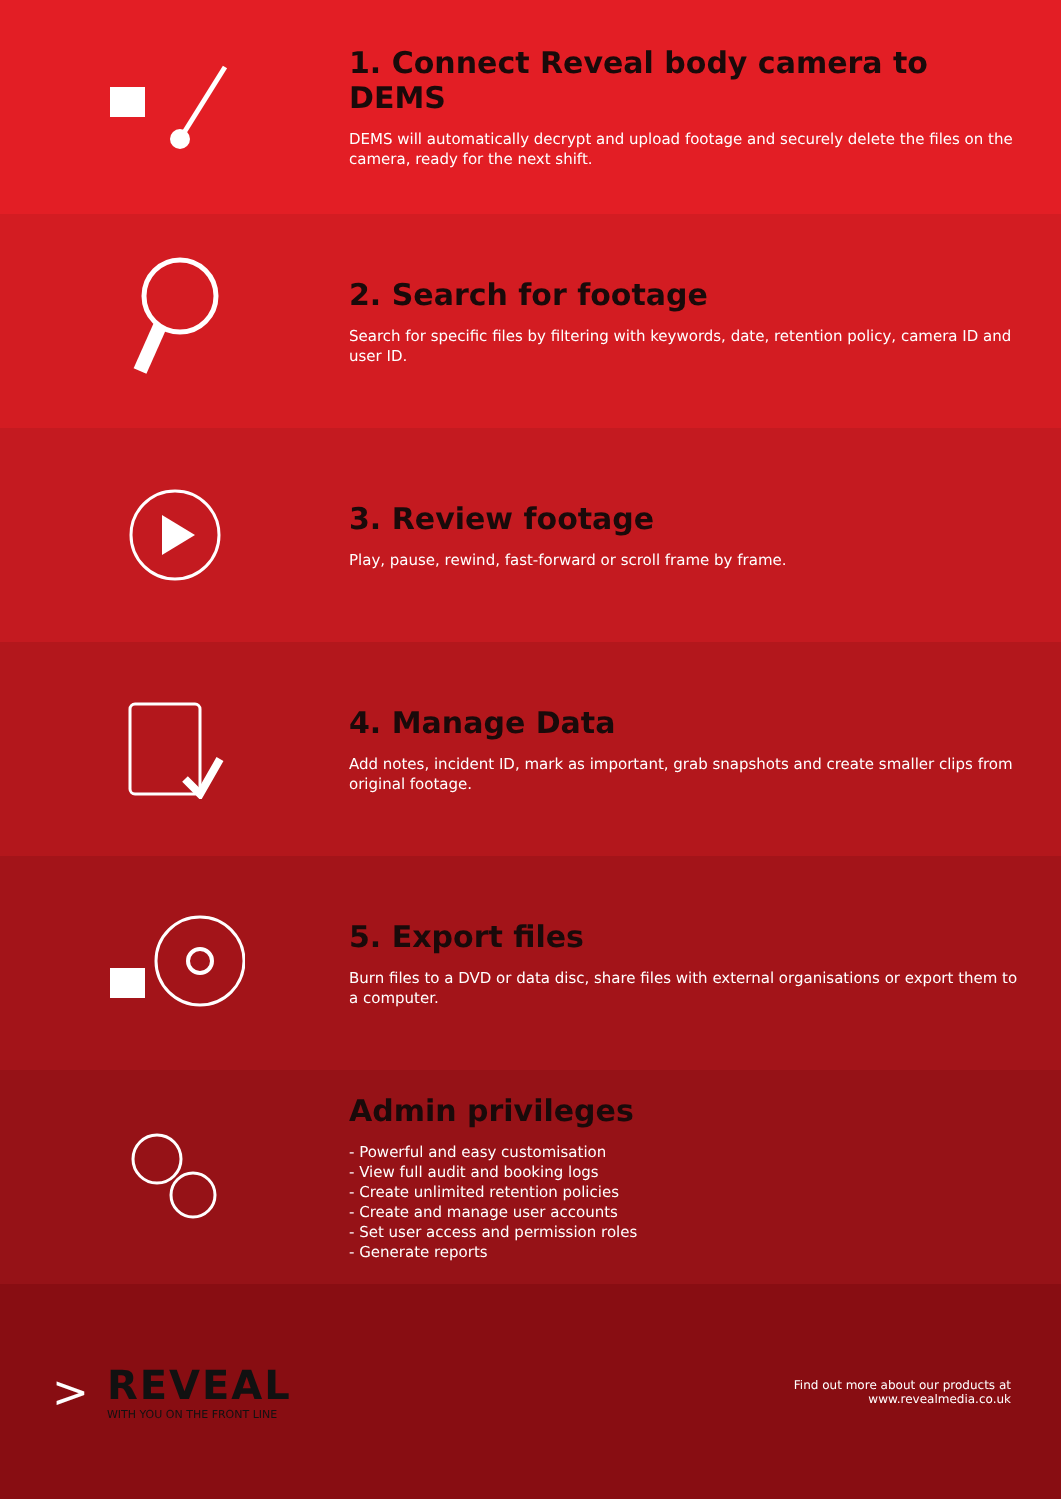1. Connect Reveal body camera to DEMS
DEMS will automatically decrypt and upload footage and securely delete the files on the camera, ready for the next shift.
2. Search for footage
Search for specific files by filtering with keywords, date, retention policy, camera ID and user ID.
3. Review footage
Play, pause, rewind, fast-forward or scroll frame by frame.
4. Manage Data
Add notes, incident ID, mark as important, grab snapshots and create smaller clips from original footage.
5. Export files
Burn files to a DVD or data disc, share files with external organisations or export them to a computer.
Admin privileges
- Powerful and easy customisation
- View full audit and booking logs
- Create unlimited retention policies
- Create and manage user accounts
- Set user access and permission roles
- Generate reports
>
REVEAL
WITH YOU ON THE FRONT LINE
Find out more about our products at
www.revealmedia.co.uk